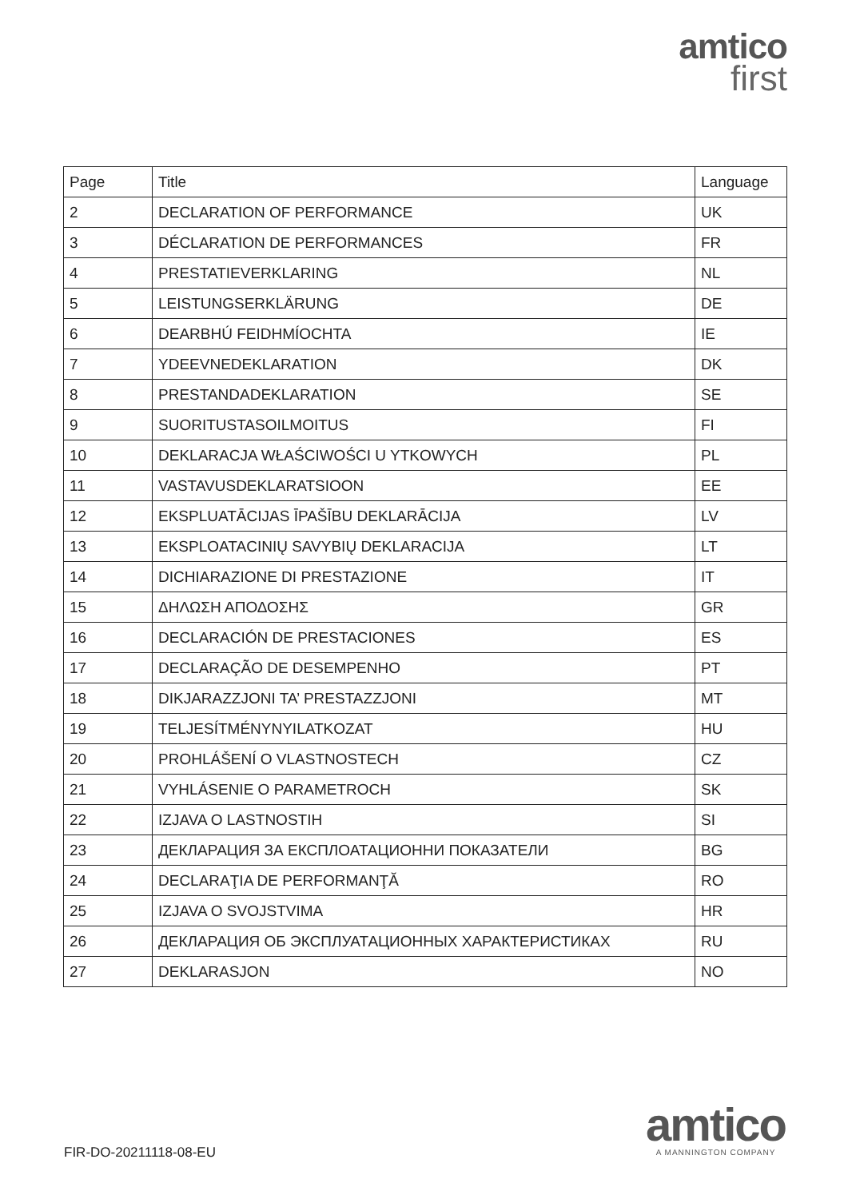amtico
first
| Page | Title | Language |
| --- | --- | --- |
| 2 | DECLARATION OF PERFORMANCE | UK |
| 3 | DÉCLARATION DE PERFORMANCES | FR |
| 4 | PRESTATIEVERKLARING | NL |
| 5 | LEISTUNGSERKLÄRUNG | DE |
| 6 | DEARBHÚ FEIDHMÍOCHTA | IE |
| 7 | YDEEVNEDEKLARATION | DK |
| 8 | PRESTANDADEKLARATION | SE |
| 9 | SUORITUSTASOILMOITUS | FI |
| 10 | DEKLARACJA WŁAŚCIWOŚCI U YTKOWYCH | PL |
| 11 | VASTAVUSDEKLARATSIOON | EE |
| 12 | EKSPLUATĀCIJAS ĪPAŠĪBU DEKLARĀCIJA | LV |
| 13 | EKSPLOATACINIŲ SAVYBIŲ DEKLARACIJA | LT |
| 14 | DICHIARAZIONE DI PRESTAZIONE | IT |
| 15 | ΔΗΛΩΣΗ ΑΠΟΔΟΣΗΣ | GR |
| 16 | DECLARACIÓN DE PRESTACIONES | ES |
| 17 | DECLARAÇÃO DE DESEMPENHO | PT |
| 18 | DIKJARAZZJONI TA’ PRESTAZZJONI | MT |
| 19 | TELJESÍTMÉNYNYILATKOZAT | HU |
| 20 | PROHLÁŠENÍ O VLASTNOSTECH | CZ |
| 21 | VYHLÁSENIE O PARAMETROCH | SK |
| 22 | IZJAVA O LASTNOSTIH | SI |
| 23 | ДЕКЛАРАЦИЯ ЗА ЕКСПЛОАТАЦИОННИ ПОКАЗАТЕЛИ | BG |
| 24 | DECLARAŢIA DE PERFORMANŢĂ | RO |
| 25 | IZJAVA O SVOJSTVIMA | HR |
| 26 | ДЕКЛАРАЦИЯ ОБ ЭКСПЛУАТАЦИОННЫХ ХАРАКТЕРИСТИКАХ | RU |
| 27 | DEKLARASJON | NO |
FIR-DO-20211118-08-EU
amtico
A MANNINGTON COMPANY